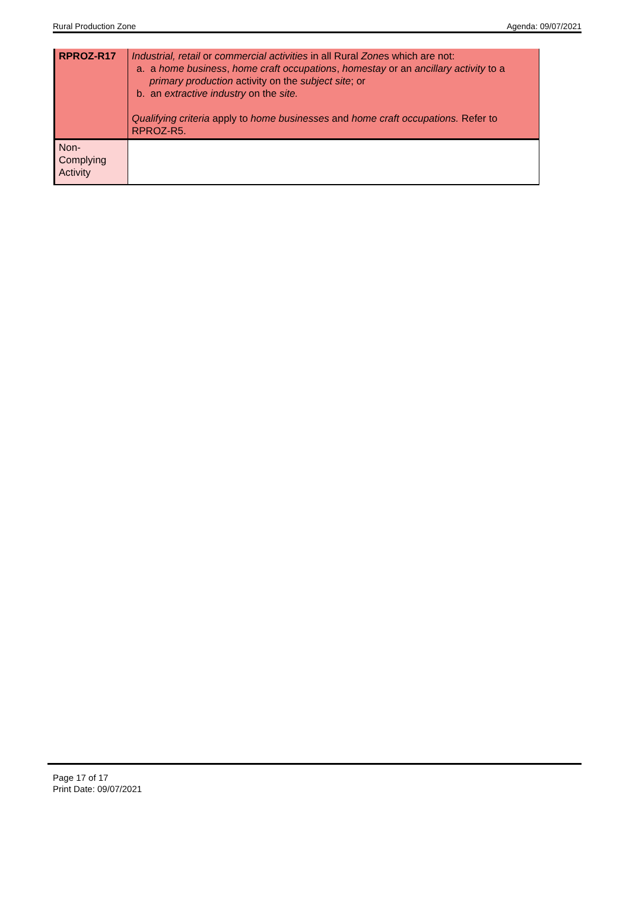Rural Production Zone Agenda: 09/07/2021
| RPROZ-R17 | Industrial, retail or commercial activities in all Rural Zone s which are not: a. a home business , home craft occupations , homestay or an ancillary activity to a primary production activity on the subject site ; or b. an extractive industry on the site. Qualifying criteria apply to home businesses and home craft occupations. Refer to RPROZ-R5. |
| Non- Complying Activity | |
Page 17 of 17
Print Date: 09/07/2021